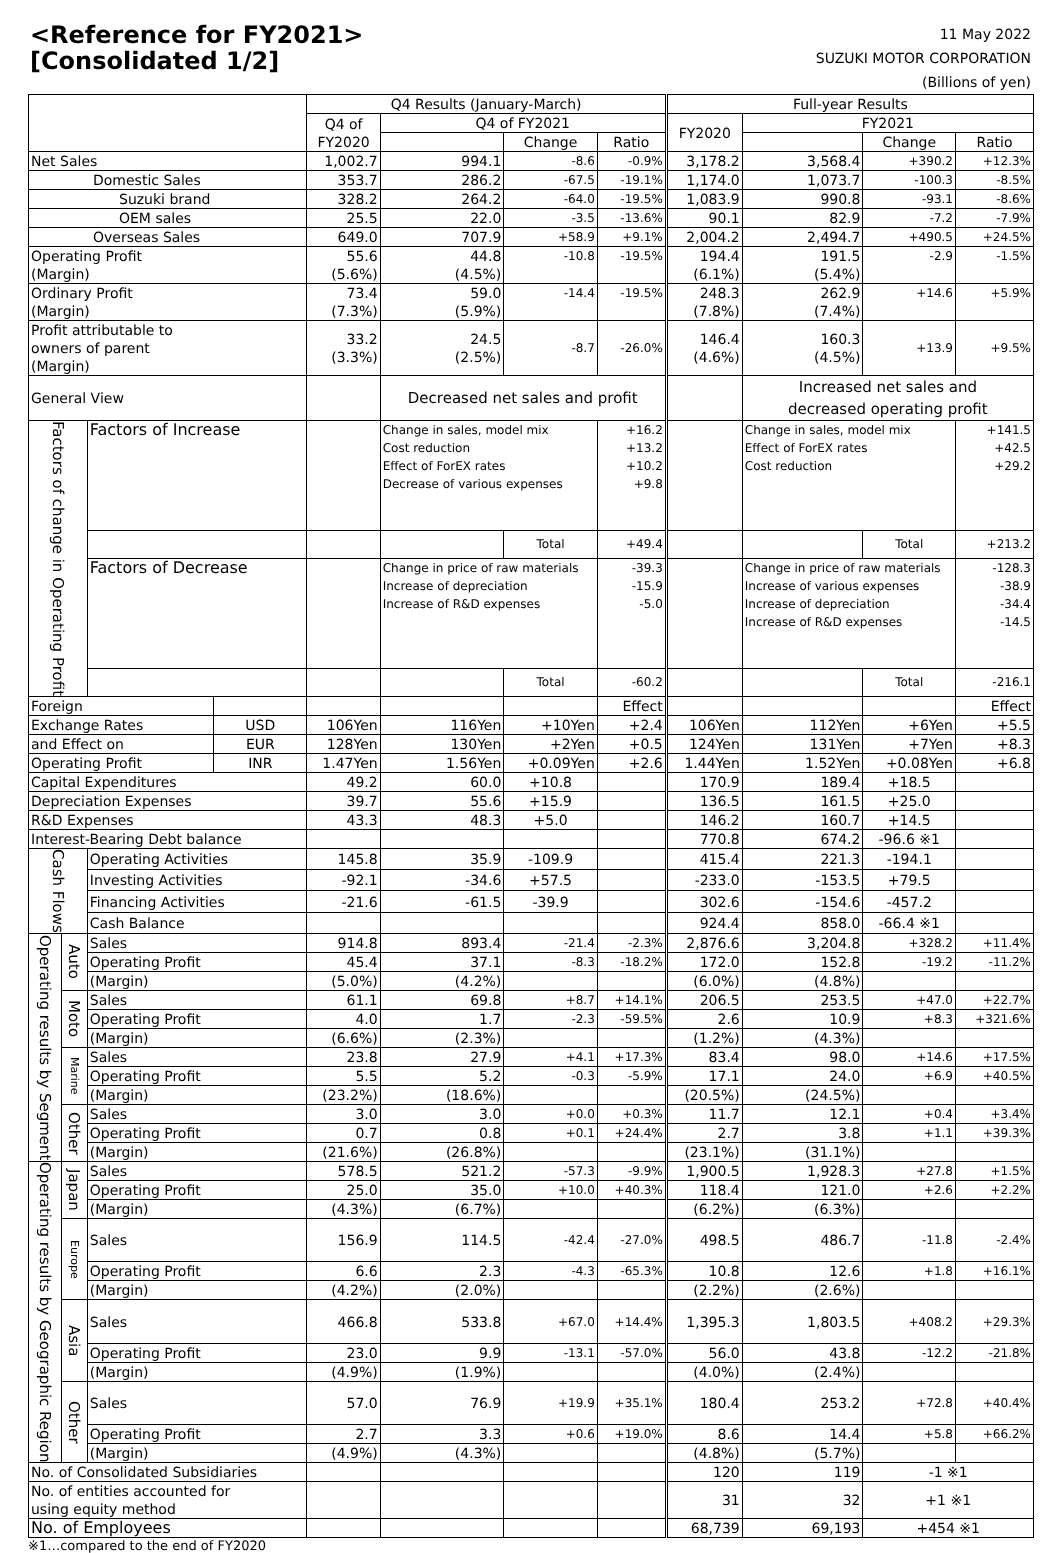<Reference for FY2021>
[Consolidated 1/2]
11 May 2022
SUZUKI MOTOR CORPORATION
(Billions of yen)
| | | | | Q4 Results (January-March) | | | | Full-year Results | | | |
| --- | --- | --- | --- | --- | --- | --- | --- | --- | --- | --- | --- |
| | | | | Q4 of FY2020 | Q4 of FY2021 | | | FY2020 | FY2021 | | |
| | | | | | | Change | Ratio | | | Change | Ratio |
| Net Sales | | | | 1,002.7 | 994.1 | -8.6 | -0.9% | 3,178.2 | 3,568.4 | +390.2 | +12.3% |
| Domestic Sales | | | | 353.7 | 286.2 | -67.5 | -19.1% | 1,174.0 | 1,073.7 | -100.3 | -8.5% |
| Suzuki brand | | | | 328.2 | 264.2 | -64.0 | -19.5% | 1,083.9 | 990.8 | -93.1 | -8.6% |
| OEM sales | | | | 25.5 | 22.0 | -3.5 | -13.6% | 90.1 | 82.9 | -7.2 | -7.9% |
| Overseas Sales | | | | 649.0 | 707.9 | +58.9 | +9.1% | 2,004.2 | 2,494.7 | +490.5 | +24.5% |
| Operating Profit (Margin) | | | | 55.6 (5.6%) | 44.8 (4.5%) | -10.8 | -19.5% | 194.4 (6.1%) | 191.5 (5.4%) | -2.9 | -1.5% |
| Ordinary Profit (Margin) | | | | 73.4 (7.3%) | 59.0 (5.9%) | -14.4 | -19.5% | 248.3 (7.8%) | 262.9 (7.4%) | +14.6 | +5.9% |
| Profit attributable to owners of parent (Margin) | | | | 33.2 (3.3%) | 24.5 (2.5%) | -8.7 | -26.0% | 146.4 (4.6%) | 160.3 (4.5%) | +13.9 | +9.5% |
| General View | | | | | Decreased net sales and profit | | | | Increased net sales and decreased operating profit | | |
| Factors of change in Operating Profit | | Factors of Increase | | | Change in sales, model mix Cost reduction Effect of ForEX rates Decrease of various expenses | | +16.2 +13.2 +10.2 +9.8 | | Change in sales, model mix Effect of ForEX rates Cost reduction | | +141.5 +42.5 +29.2 |
| | | | | | | Total | +49.4 | | | Total | +213.2 |
| | | Factors of Decrease | | | Change in price of raw materials Increase of depreciation Increase of R&D expenses | | -39.3 -15.9 -5.0 | | Change in price of raw materials Increase of various expenses Increase of depreciation Increase of R&D expenses | | -128.3 -38.9 -34.4 -14.5 |
| | | | | | | Total | -60.2 | | | Total | -216.1 |
| Foreign | | | | | | | Effect | | | | Effect |
| Exchange Rates | | | USD | 106Yen | 116Yen | +10Yen | +2.4 | 106Yen | 112Yen | +6Yen | +5.5 |
| and Effect on | | | EUR | 128Yen | 130Yen | +2Yen | +0.5 | 124Yen | 131Yen | +7Yen | +8.3 |
| Operating Profit | | | INR | 1.47Yen | 1.56Yen | +0.09Yen | +2.6 | 1.44Yen | 1.52Yen | +0.08Yen | +6.8 |
| Capital Expenditures | | | | 49.2 | 60.0 | +10.8 | | 170.9 | 189.4 | +18.5 | |
| Depreciation Expenses | | | | 39.7 | 55.6 | +15.9 | | 136.5 | 161.5 | +25.0 | |
| R&D Expenses | | | | 43.3 | 48.3 | +5.0 | | 146.2 | 160.7 | +14.5 | |
| Interest-Bearing Debt balance | | | | | | | | 770.8 | 674.2 | -96.6 ※1 | |
| Cash Flows | | Operating Activities | | 145.8 | 35.9 | -109.9 | | 415.4 | 221.3 | -194.1 | |
| | | Investing Activities | | -92.1 | -34.6 | +57.5 | | -233.0 | -153.5 | +79.5 | |
| | | Financing Activities | | -21.6 | -61.5 | -39.9 | | 302.6 | -154.6 | -457.2 | |
| | | Cash Balance | | | | | | 924.4 | 858.0 | -66.4 ※1 | |
| Operating results by Segment | Auto | Sales | | 914.8 | 893.4 | -21.4 | -2.3% | 2,876.6 | 3,204.8 | +328.2 | +11.4% |
| | | Operating Profit | | 45.4 | 37.1 | -8.3 | -18.2% | 172.0 | 152.8 | -19.2 | -11.2% |
| | | (Margin) | | (5.0%) | (4.2%) | | | (6.0%) | (4.8%) | | |
| | Moto | Sales | | 61.1 | 69.8 | +8.7 | +14.1% | 206.5 | 253.5 | +47.0 | +22.7% |
| | | Operating Profit | | 4.0 | 1.7 | -2.3 | -59.5% | 2.6 | 10.9 | +8.3 | +321.6% |
| | | (Margin) | | (6.6%) | (2.3%) | | | (1.2%) | (4.3%) | | |
| | Marine | Sales | | 23.8 | 27.9 | +4.1 | +17.3% | 83.4 | 98.0 | +14.6 | +17.5% |
| | | Operating Profit | | 5.5 | 5.2 | -0.3 | -5.9% | 17.1 | 24.0 | +6.9 | +40.5% |
| | | (Margin) | | (23.2%) | (18.6%) | | | (20.5%) | (24.5%) | | |
| | Other | Sales | | 3.0 | 3.0 | +0.0 | +0.3% | 11.7 | 12.1 | +0.4 | +3.4% |
| | | Operating Profit | | 0.7 | 0.8 | +0.1 | +24.4% | 2.7 | 3.8 | +1.1 | +39.3% |
| | | (Margin) | | (21.6%) | (26.8%) | | | (23.1%) | (31.1%) | | |
| Operating results by Geographic Region | Japan | Sales | | 578.5 | 521.2 | -57.3 | -9.9% | 1,900.5 | 1,928.3 | +27.8 | +1.5% |
| | | Operating Profit | | 25.0 | 35.0 | +10.0 | +40.3% | 118.4 | 121.0 | +2.6 | +2.2% |
| | | (Margin) | | (4.3%) | (6.7%) | | | (6.2%) | (6.3%) | | |
| | Europe | Sales | | 156.9 | 114.5 | -42.4 | -27.0% | 498.5 | 486.7 | -11.8 | -2.4% |
| | | Operating Profit | | 6.6 | 2.3 | -4.3 | -65.3% | 10.8 | 12.6 | +1.8 | +16.1% |
| | | (Margin) | | (4.2%) | (2.0%) | | | (2.2%) | (2.6%) | | |
| | Asia | Sales | | 466.8 | 533.8 | +67.0 | +14.4% | 1,395.3 | 1,803.5 | +408.2 | +29.3% |
| | | Operating Profit | | 23.0 | 9.9 | -13.1 | -57.0% | 56.0 | 43.8 | -12.2 | -21.8% |
| | | (Margin) | | (4.9%) | (1.9%) | | | (4.0%) | (2.4%) | | |
| | Other | Sales | | 57.0 | 76.9 | +19.9 | +35.1% | 180.4 | 253.2 | +72.8 | +40.4% |
| | | Operating Profit | | 2.7 | 3.3 | +0.6 | +19.0% | 8.6 | 14.4 | +5.8 | +66.2% |
| | | (Margin) | | (4.9%) | (4.3%) | | | (4.8%) | (5.7%) | | |
| No. of Consolidated Subsidiaries | | | | | | | | 120 | 119 | -1 ※1 | |
| No. of entities accounted for using equity method | | | | | | | | 31 | 32 | +1 ※1 | |
| No. of Employees | | | | | | | | 68,739 | 69,193 | +454 ※1 | |
※1…compared to the end of FY2020